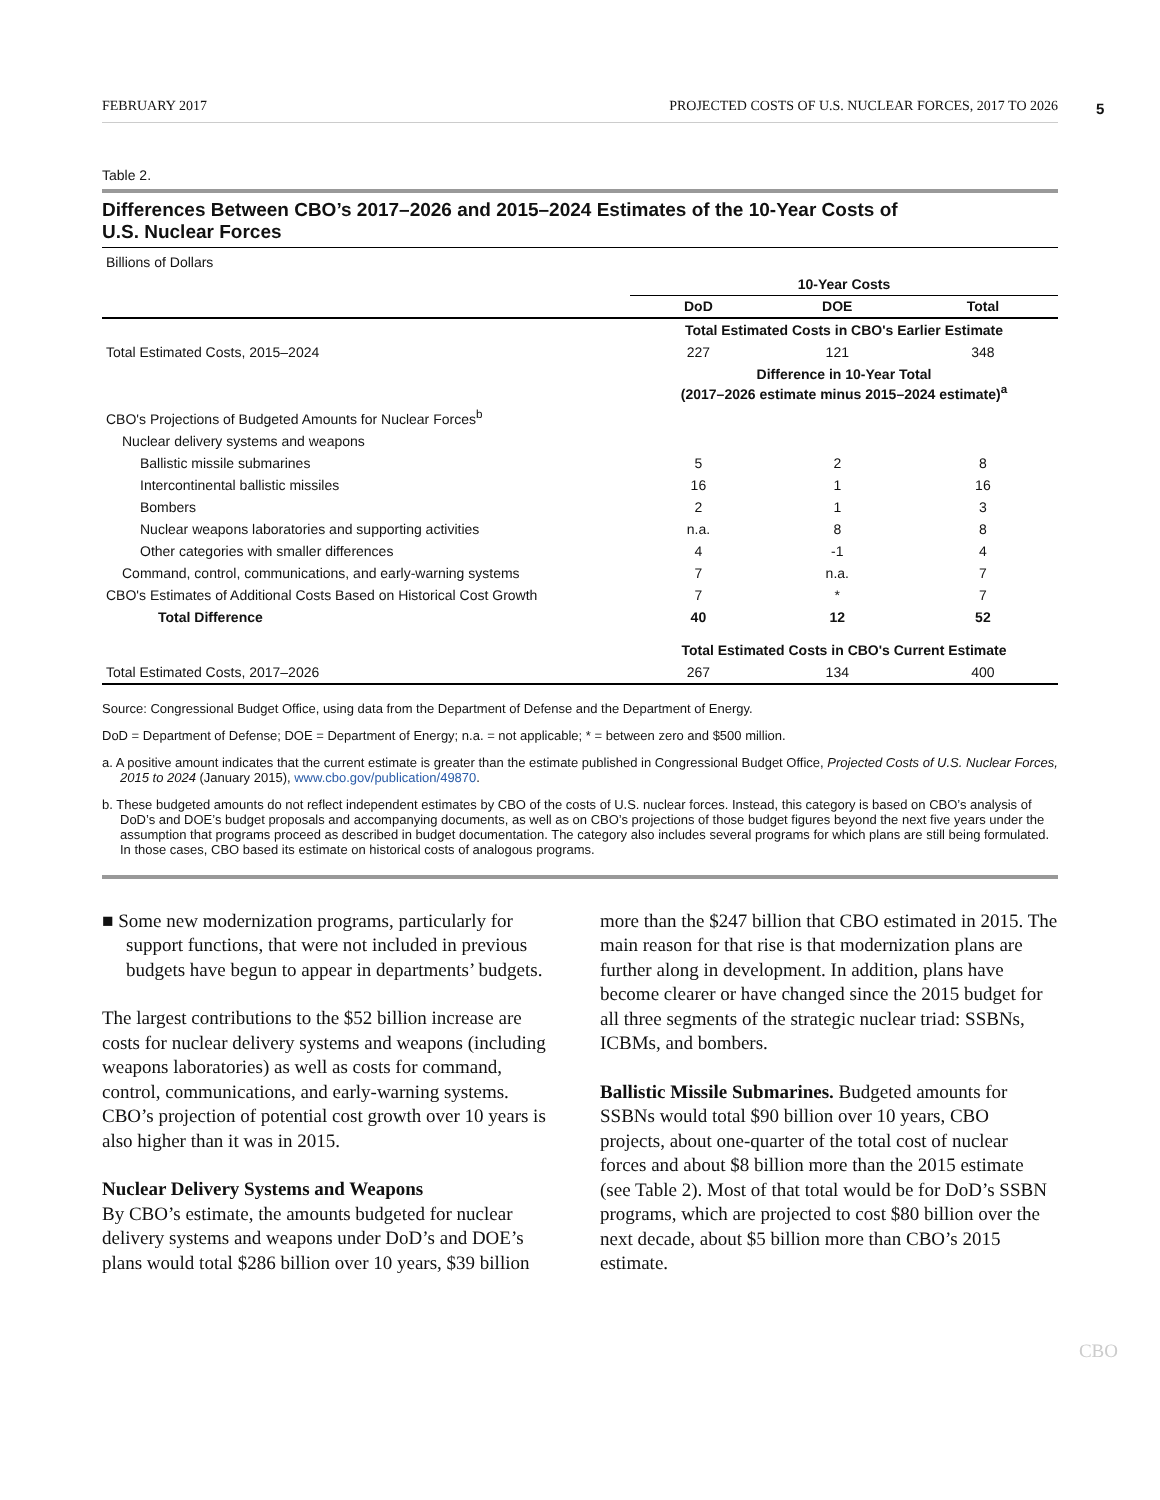FEBRUARY 2017 PROJECTED COSTS OF U.S. NUCLEAR FORCES, 2017 TO 2026
5
Table 2.
Differences Between CBO’s 2017–2026 and 2015–2024 Estimates of the 10-Year Costs of
U.S. Nuclear Forces
| Billions of Dollars | | | |
| | 10-Year Costs | | |
| | DoD | DOE | Total |
| | Total Estimated Costs in CBO's Earlier Estimate | | |
| Total Estimated Costs, 2015–2024 | 227 | 121 | 348 |
| | Difference in 10-Year Total (2017–2026 estimate minus 2015–2024 estimate)<sup>a</sup> | | |
| CBO's Projections of Budgeted Amounts for Nuclear Forces<sup>b</sup> | | | |
| Nuclear delivery systems and weapons | | | |
| Ballistic missile submarines | 5 | 2 | 8 |
| Intercontinental ballistic missiles | 16 | 1 | 16 |
| Bombers | 2 | 1 | 3 |
| Nuclear weapons laboratories and supporting activities | n.a. | 8 | 8 |
| Other categories with smaller differences | 4 | -1 | 4 |
| Command, control, communications, and early-warning systems | 7 | n.a. | 7 |
| CBO's Estimates of Additional Costs Based on Historical Cost Growth | 7 | * | 7 |
| Total Difference | 40 | 12 | 52 |
| | Total Estimated Costs in CBO's Current Estimate | | |
| Total Estimated Costs, 2017–2026 | 267 | 134 | 400 |
Source: Congressional Budget Office, using data from the Department of Defense and the Department of Energy.
DoD = Department of Defense; DOE = Department of Energy; n.a. = not applicable; * = between zero and $500 million.
a. A positive amount indicates that the current estimate is greater than the estimate published in Congressional Budget Office, Projected Costs of U.S. Nuclear Forces, 2015 to 2024 (January 2015), www.cbo.gov/publication/49870.
b. These budgeted amounts do not reflect independent estimates by CBO of the costs of U.S. nuclear forces. Instead, this category is based on CBO’s analysis of DoD’s and DOE’s budget proposals and accompanying documents, as well as on CBO’s projections of those budget figures beyond the next five years under the assumption that programs proceed as described in budget documentation. The category also includes several programs for which plans are still being formulated. In those cases, CBO based its estimate on historical costs of analogous programs.
■ Some new modernization programs, particularly for support functions, that were not included in previous budgets have begun to appear in departments’ budgets.
The largest contributions to the $52 billion increase are costs for nuclear delivery systems and weapons (including weapons laboratories) as well as costs for command, control, communications, and early-warning systems. CBO’s projection of potential cost growth over 10 years is also higher than it was in 2015.
Nuclear Delivery Systems and Weapons
By CBO’s estimate, the amounts budgeted for nuclear delivery systems and weapons under DoD’s and DOE’s plans would total $286 billion over 10 years, $39 billion
more than the $247 billion that CBO estimated in 2015. The main reason for that rise is that modernization plans are further along in development. In addition, plans have become clearer or have changed since the 2015 budget for all three segments of the strategic nuclear triad: SSBNs, ICBMs, and bombers.
Ballistic Missile Submarines. Budgeted amounts for SSBNs would total $90 billion over 10 years, CBO projects, about one-quarter of the total cost of nuclear forces and about $8 billion more than the 2015 estimate (see Table 2). Most of that total would be for DoD’s SSBN programs, which are projected to cost $80 billion over the next decade, about $5 billion more than CBO’s 2015 estimate.
CBO